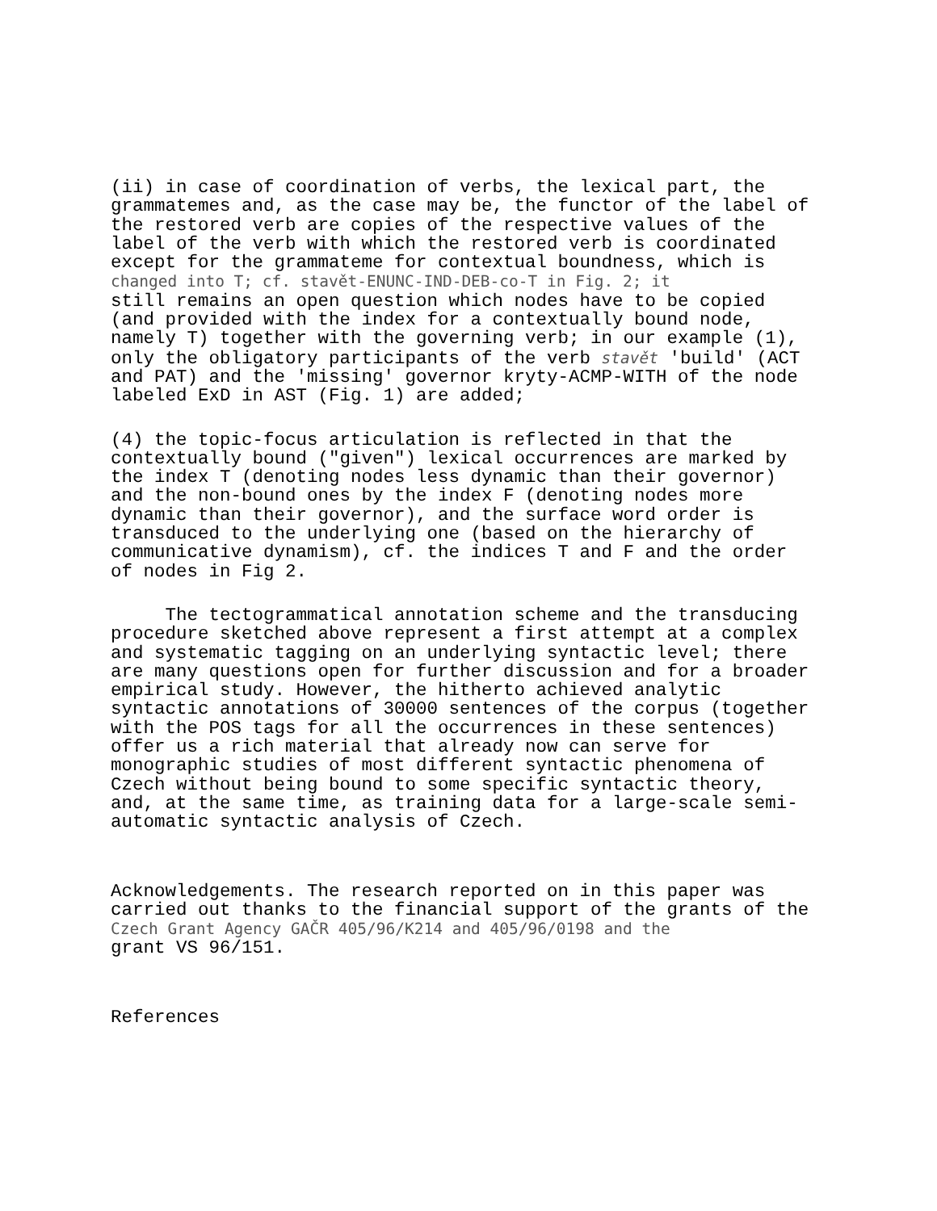(ii) in case of coordination of verbs, the lexical part, the grammatemes and, as the case may be, the functor of the label of the restored verb are copies of the respective values of the label of the verb with which the restored verb is coordinated except for the grammateme for contextual boundness, which is changed into T; cf. stavět-ENUNC-IND-DEB-co-T in Fig. 2; it still remains an open question which nodes have to be copied (and provided with the index for a contextually bound node, namely T) together with the governing verb; in our example (1), only the obligatory participants of the verb stavět 'build' (ACT and PAT) and the 'missing' governor kryty-ACMP-WITH of the node labeled ExD in AST (Fig. 1) are added;
(4) the topic-focus articulation is reflected in that the contextually bound ("given") lexical occurrences are marked by the index T (denoting nodes less dynamic than their governor) and the non-bound ones by the index F (denoting nodes more dynamic than their governor), and the surface word order is transduced to the underlying one (based on the hierarchy of communicative dynamism), cf. the indices T and F and the order of nodes in Fig 2.
The tectogrammatical annotation scheme and the transducing procedure sketched above represent a first attempt at a complex and systematic tagging on an underlying syntactic level; there are many questions open for further discussion and for a broader empirical study. However, the hitherto achieved analytic syntactic annotations of 30000 sentences of the corpus (together with the POS tags for all the occurrences in these sentences) offer us a rich material that already now can serve for monographic studies of most different syntactic phenomena of Czech without being bound to some specific syntactic theory, and, at the same time, as training data for a large-scale semi- automatic syntactic analysis of Czech.
Acknowledgements. The research reported on in this paper was carried out thanks to the financial support of the grants of the Czech Grant Agency GAČR 405/96/K214 and 405/96/0198 and the grant VS 96/151.
References